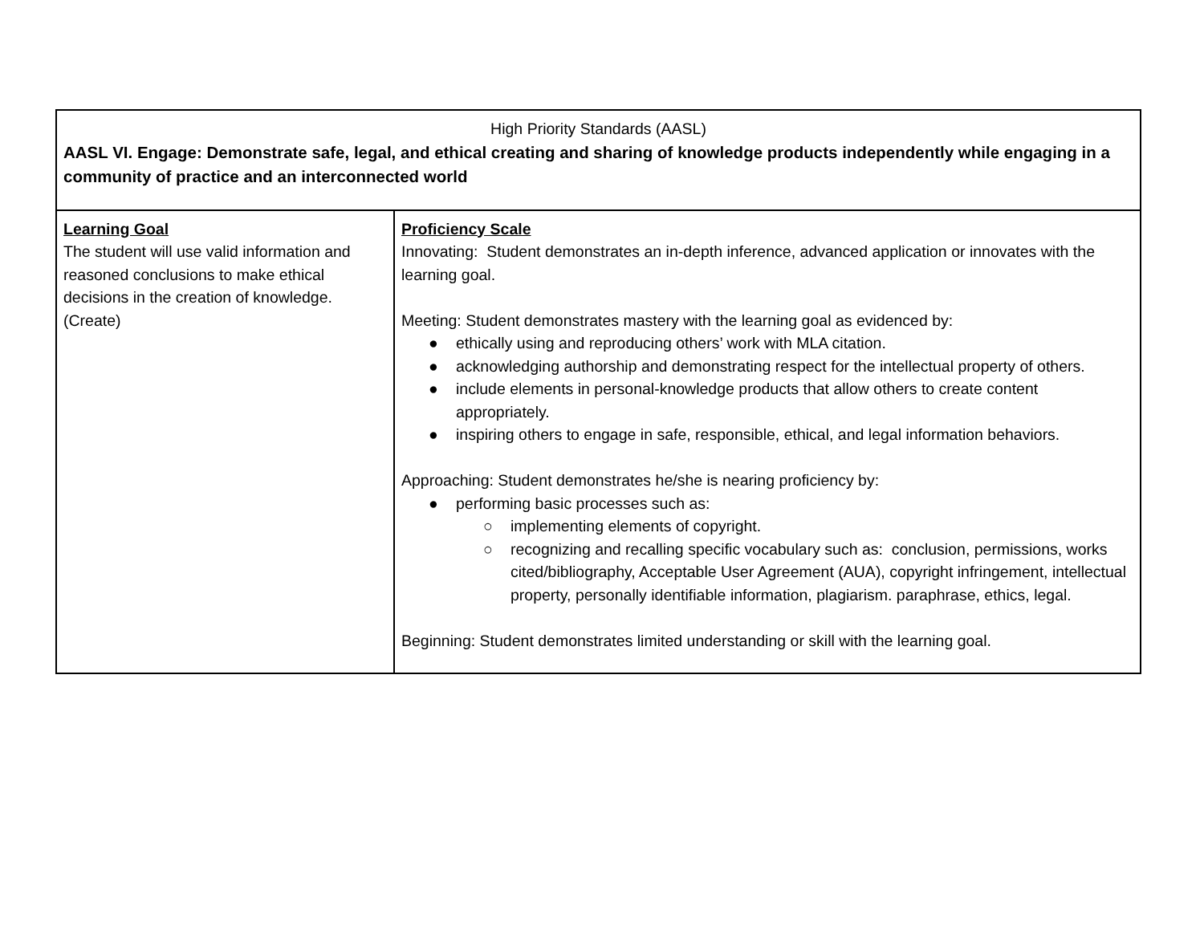| High Priority Standards (AASL) AASL VI. Engage: Demonstrate safe, legal, and ethical creating and sharing of knowledge products independently while engaging in a community of practice and an interconnected world | |
| Learning Goal The student will use valid information and reasoned conclusions to make ethical decisions in the creation of knowledge. (Create) | Proficiency Scale Innovating: Student demonstrates an in-depth inference, advanced application or innovates with the learning goal. Meeting: Student demonstrates mastery with the learning goal as evidenced by: ● ethically using and reproducing others’ work with MLA citation. ● acknowledging authorship and demonstrating respect for the intellectual property of others. ● include elements in personal-knowledge products that allow others to create content appropriately. ● inspiring others to engage in safe, responsible, ethical, and legal information behaviors. Approaching: Student demonstrates he/she is nearing proficiency by: ● performing basic processes such as: ○ implementing elements of copyright. ○ recognizing and recalling specific vocabulary such as: conclusion, permissions, works cited/bibliography, Acceptable User Agreement (AUA), copyright infringement, intellectual property, personally identifiable information, plagiarism. paraphrase, ethics, legal. Beginning: Student demonstrates limited understanding or skill with the learning goal. |